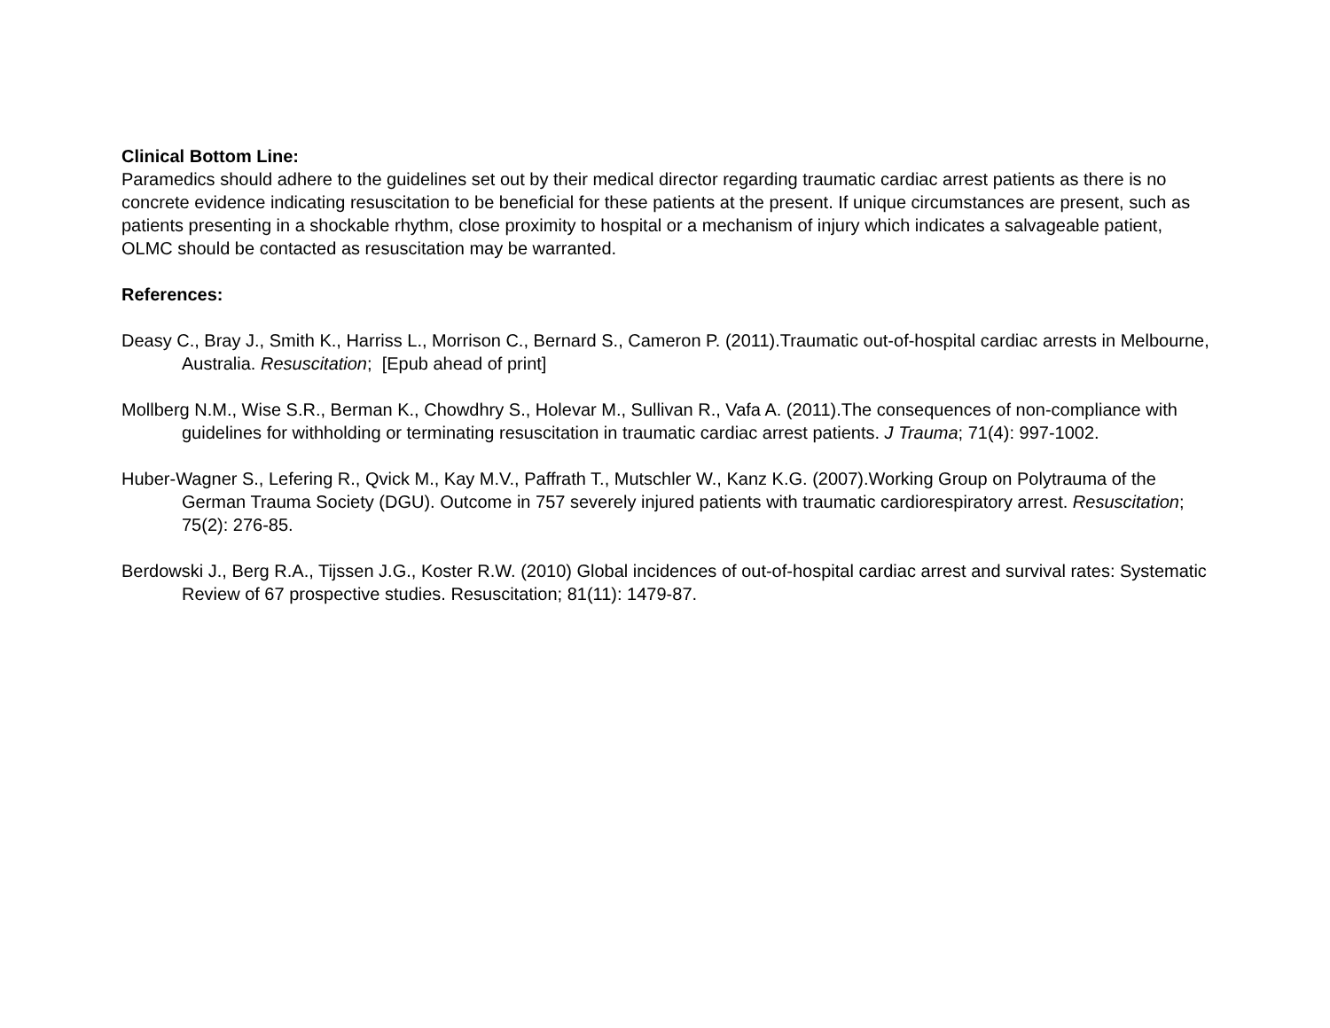Clinical Bottom Line:
Paramedics should adhere to the guidelines set out by their medical director regarding traumatic cardiac arrest patients as there is no concrete evidence indicating resuscitation to be beneficial for these patients at the present. If unique circumstances are present, such as patients presenting in a shockable rhythm, close proximity to hospital or a mechanism of injury which indicates a salvageable patient, OLMC should be contacted as resuscitation may be warranted.
References:
Deasy C., Bray J., Smith K., Harriss L., Morrison C., Bernard S., Cameron P. (2011).Traumatic out-of-hospital cardiac arrests in Melbourne, Australia. Resuscitation; [Epub ahead of print]
Mollberg N.M., Wise S.R., Berman K., Chowdhry S., Holevar M., Sullivan R., Vafa A. (2011).The consequences of non-compliance with guidelines for withholding or terminating resuscitation in traumatic cardiac arrest patients. J Trauma; 71(4): 997-1002.
Huber-Wagner S., Lefering R., Qvick M., Kay M.V., Paffrath T., Mutschler W., Kanz K.G. (2007).Working Group on Polytrauma of the German Trauma Society (DGU). Outcome in 757 severely injured patients with traumatic cardiorespiratory arrest. Resuscitation; 75(2): 276-85.
Berdowski J., Berg R.A., Tijssen J.G., Koster R.W. (2010) Global incidences of out-of-hospital cardiac arrest and survival rates: Systematic Review of 67 prospective studies. Resuscitation; 81(11): 1479-87.